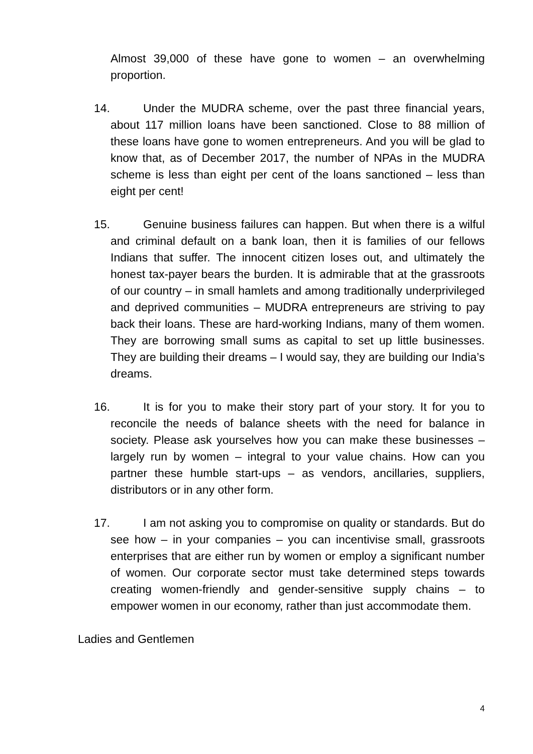Almost 39,000 of these have gone to women – an overwhelming proportion.
14. Under the MUDRA scheme, over the past three financial years, about 117 million loans have been sanctioned. Close to 88 million of these loans have gone to women entrepreneurs. And you will be glad to know that, as of December 2017, the number of NPAs in the MUDRA scheme is less than eight per cent of the loans sanctioned – less than eight per cent!
15. Genuine business failures can happen. But when there is a wilful and criminal default on a bank loan, then it is families of our fellows Indians that suffer. The innocent citizen loses out, and ultimately the honest tax-payer bears the burden. It is admirable that at the grassroots of our country – in small hamlets and among traditionally underprivileged and deprived communities – MUDRA entrepreneurs are striving to pay back their loans. These are hard-working Indians, many of them women. They are borrowing small sums as capital to set up little businesses. They are building their dreams – I would say, they are building our India’s dreams.
16. It is for you to make their story part of your story. It for you to reconcile the needs of balance sheets with the need for balance in society. Please ask yourselves how you can make these businesses – largely run by women – integral to your value chains. How can you partner these humble start-ups – as vendors, ancillaries, suppliers, distributors or in any other form.
17. I am not asking you to compromise on quality or standards. But do see how – in your companies – you can incentivise small, grassroots enterprises that are either run by women or employ a significant number of women. Our corporate sector must take determined steps towards creating women-friendly and gender-sensitive supply chains – to empower women in our economy, rather than just accommodate them.
Ladies and Gentlemen
4